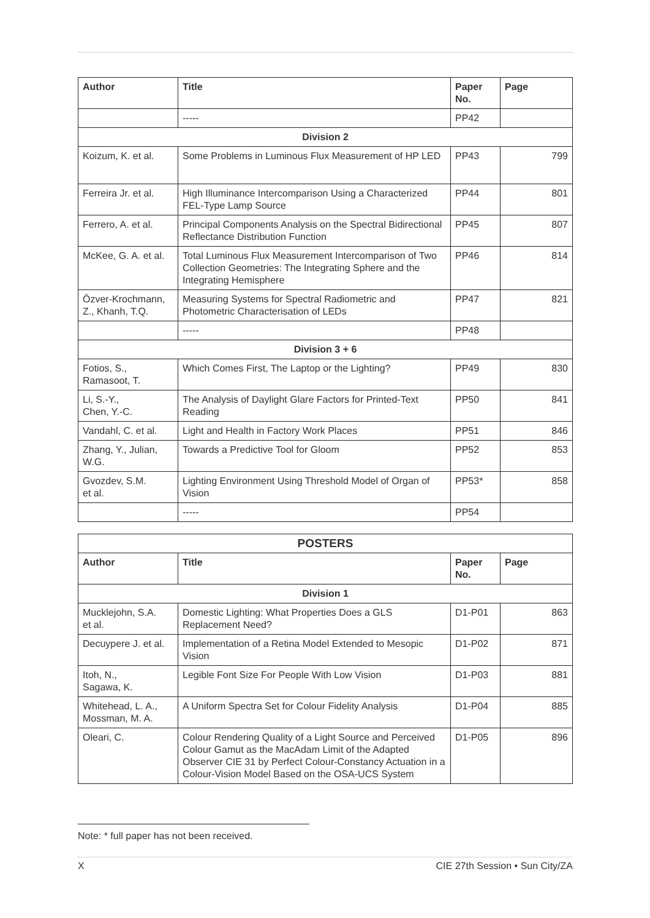| Author | Title | Paper No. | Page |
| --- | --- | --- | --- |
| | ----- | PP42 | |
| Division 2 | | | |
| Koizum, K. et al. | Some Problems in Luminous Flux Measurement of HP LED | PP43 | 799 |
| Ferreira Jr. et al. | High Illuminance Intercomparison Using a Characterized FEL-Type Lamp Source | PP44 | 801 |
| Ferrero, A. et al. | Principal Components Analysis on the Spectral Bidirectional Reflectance Distribution Function | PP45 | 807 |
| McKee, G. A. et al. | Total Luminous Flux Measurement Intercomparison of Two Collection Geometries: The Integrating Sphere and the Integrating Hemisphere | PP46 | 814 |
| Özver-Krochmann, Z., Khanh, T.Q. | Measuring Systems for Spectral Radiometric and Photometric Characterisation of LEDs | PP47 | 821 |
| | ----- | PP48 | |
| Division 3 + 6 | | | |
| Fotios, S., Ramasoot, T. | Which Comes First, The Laptop or the Lighting? | PP49 | 830 |
| Li, S.-Y., Chen, Y.-C. | The Analysis of Daylight Glare Factors for Printed-Text Reading | PP50 | 841 |
| Vandahl, C. et al. | Light and Health in Factory Work Places | PP51 | 846 |
| Zhang, Y., Julian, W.G. | Towards a Predictive Tool for Gloom | PP52 | 853 |
| Gvozdev, S.M. et al. | Lighting Environment Using Threshold Model of Organ of Vision | PP53* | 858 |
| | ----- | PP54 | |
| POSTERS | | | |
| Author | Title | Paper No. | Page |
| Division 1 | | | |
| Mucklejohn, S.A. et al. | Domestic Lighting: What Properties Does a GLS Replacement Need? | D1-P01 | 863 |
| Decuypere J. et al. | Implementation of a Retina Model Extended to Mesopic Vision | D1-P02 | 871 |
| Itoh, N., Sagawa, K. | Legible Font Size For People With Low Vision | D1-P03 | 881 |
| Whitehead, L. A., Mossman, M. A. | A Uniform Spectra Set for Colour Fidelity Analysis | D1-P04 | 885 |
| Oleari, C. | Colour Rendering Quality of a Light Source and Perceived Colour Gamut as the MacAdam Limit of the Adapted Observer CIE 31 by Perfect Colour-Constancy Actuation in a Colour-Vision Model Based on the OSA-UCS System | D1-P05 | 896 |
Note: * full paper has not been received.
X CIE 27th Session • Sun City/ZA